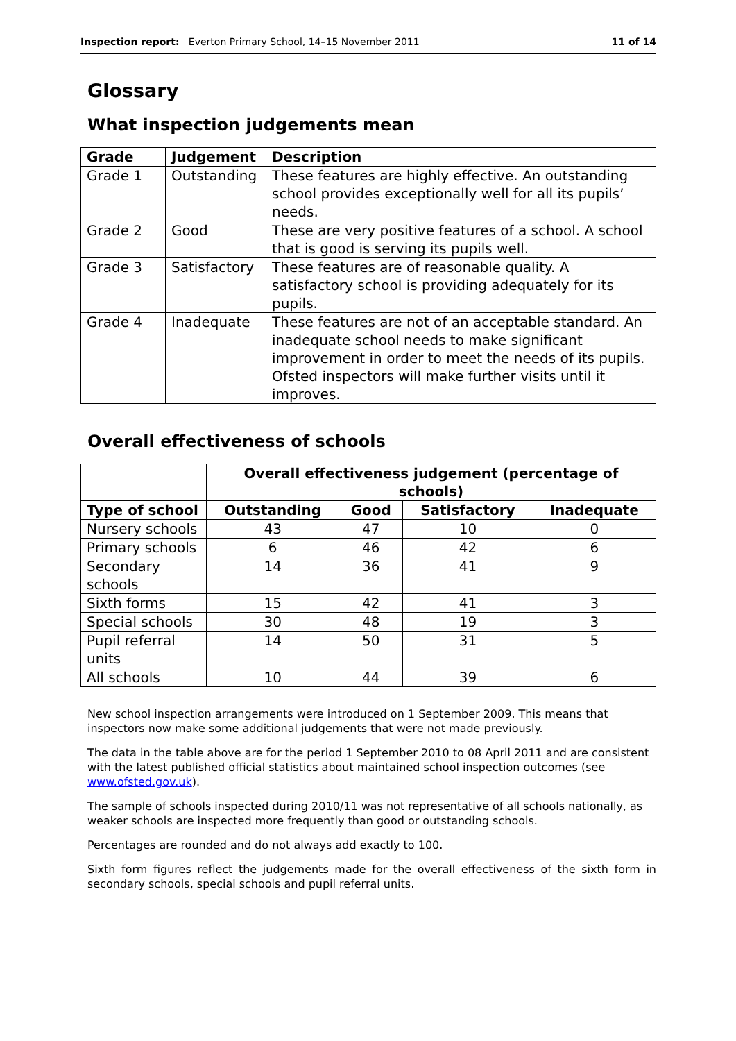Inspection report: Everton Primary School, 14–15 November 2011 11 of 14
Glossary
What inspection judgements mean
| Grade | Judgement | Description |
| --- | --- | --- |
| Grade 1 | Outstanding | These features are highly effective. An outstanding school provides exceptionally well for all its pupils’ needs. |
| Grade 2 | Good | These are very positive features of a school. A school that is good is serving its pupils well. |
| Grade 3 | Satisfactory | These features are of reasonable quality. A satisfactory school is providing adequately for its pupils. |
| Grade 4 | Inadequate | These features are not of an acceptable standard. An inadequate school needs to make significant improvement in order to meet the needs of its pupils. Ofsted inspectors will make further visits until it improves. |
Overall effectiveness of schools
| | Overall effectiveness judgement (percentage of schools) | | | |
| --- | --- | --- | --- | --- |
| Type of school | Outstanding | Good | Satisfactory | Inadequate |
| Nursery schools | 43 | 47 | 10 | 0 |
| Primary schools | 6 | 46 | 42 | 6 |
| Secondary schools | 14 | 36 | 41 | 9 |
| Sixth forms | 15 | 42 | 41 | 3 |
| Special schools | 30 | 48 | 19 | 3 |
| Pupil referral units | 14 | 50 | 31 | 5 |
| All schools | 10 | 44 | 39 | 6 |
New school inspection arrangements were introduced on 1 September 2009. This means that inspectors now make some additional judgements that were not made previously.
The data in the table above are for the period 1 September 2010 to 08 April 2011 and are consistent with the latest published official statistics about maintained school inspection outcomes (see www.ofsted.gov.uk).
The sample of schools inspected during 2010/11 was not representative of all schools nationally, as weaker schools are inspected more frequently than good or outstanding schools.
Percentages are rounded and do not always add exactly to 100.
Sixth form figures reflect the judgements made for the overall effectiveness of the sixth form in secondary schools, special schools and pupil referral units.